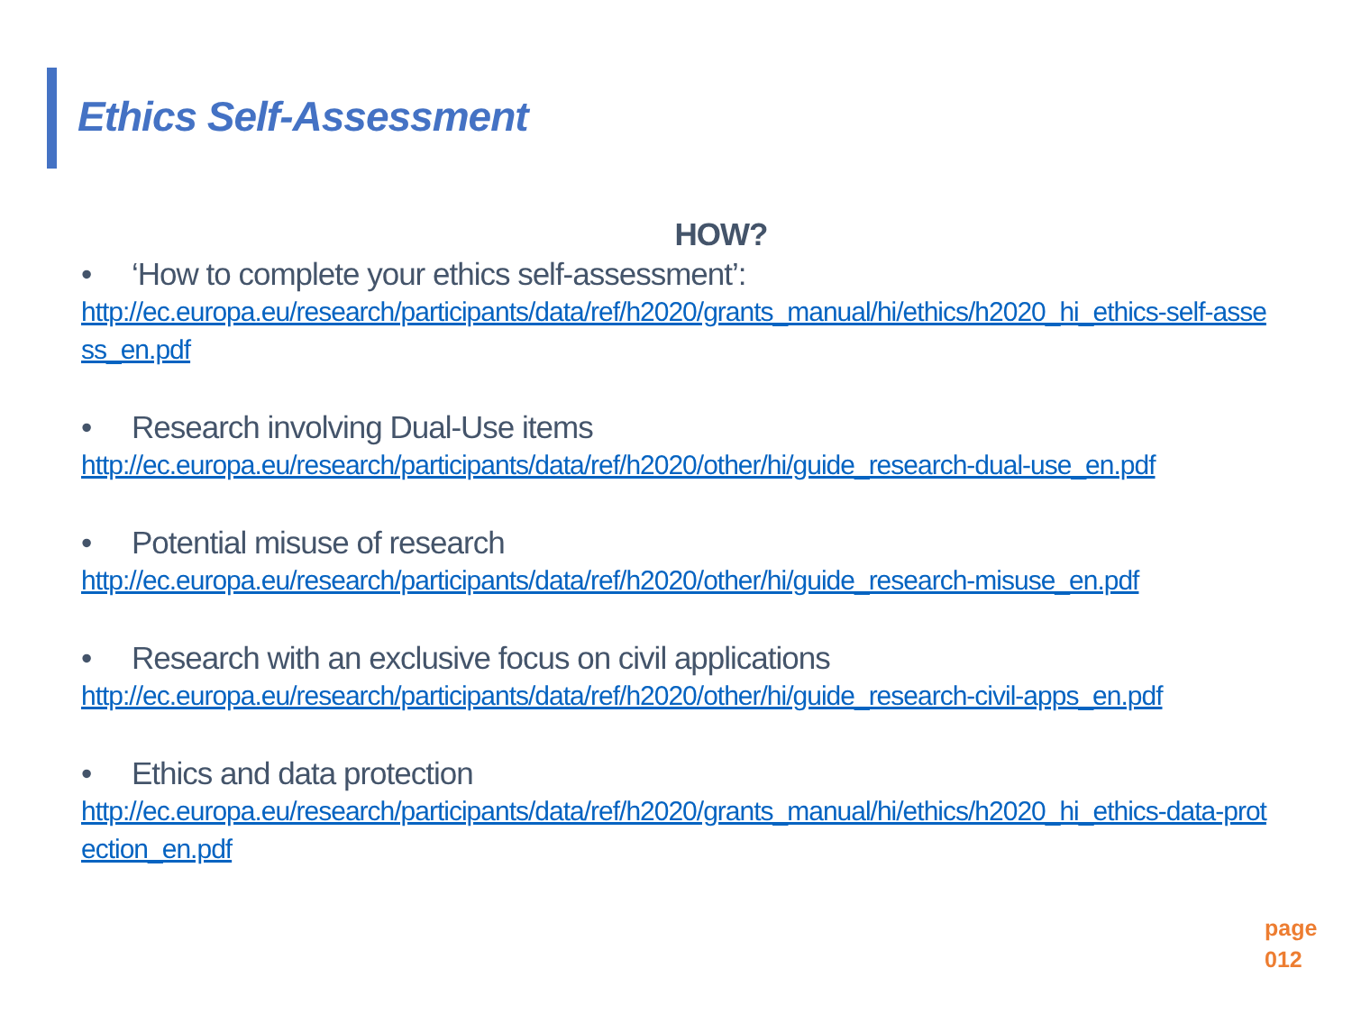Ethics Self-Assessment
HOW?
• ‘How to complete your ethics self-assessment’:
http://ec.europa.eu/research/participants/data/ref/h2020/grants_manual/hi/ethics/h2020_hi_ethics-self-assess_en.pdf
• Research involving Dual-Use items
http://ec.europa.eu/research/participants/data/ref/h2020/other/hi/guide_research-dual-use_en.pdf
• Potential misuse of research
http://ec.europa.eu/research/participants/data/ref/h2020/other/hi/guide_research-misuse_en.pdf
• Research with an exclusive focus on civil applications
http://ec.europa.eu/research/participants/data/ref/h2020/other/hi/guide_research-civil-apps_en.pdf
• Ethics and data protection
http://ec.europa.eu/research/participants/data/ref/h2020/grants_manual/hi/ethics/h2020_hi_ethics-data-protection_en.pdf
page
012